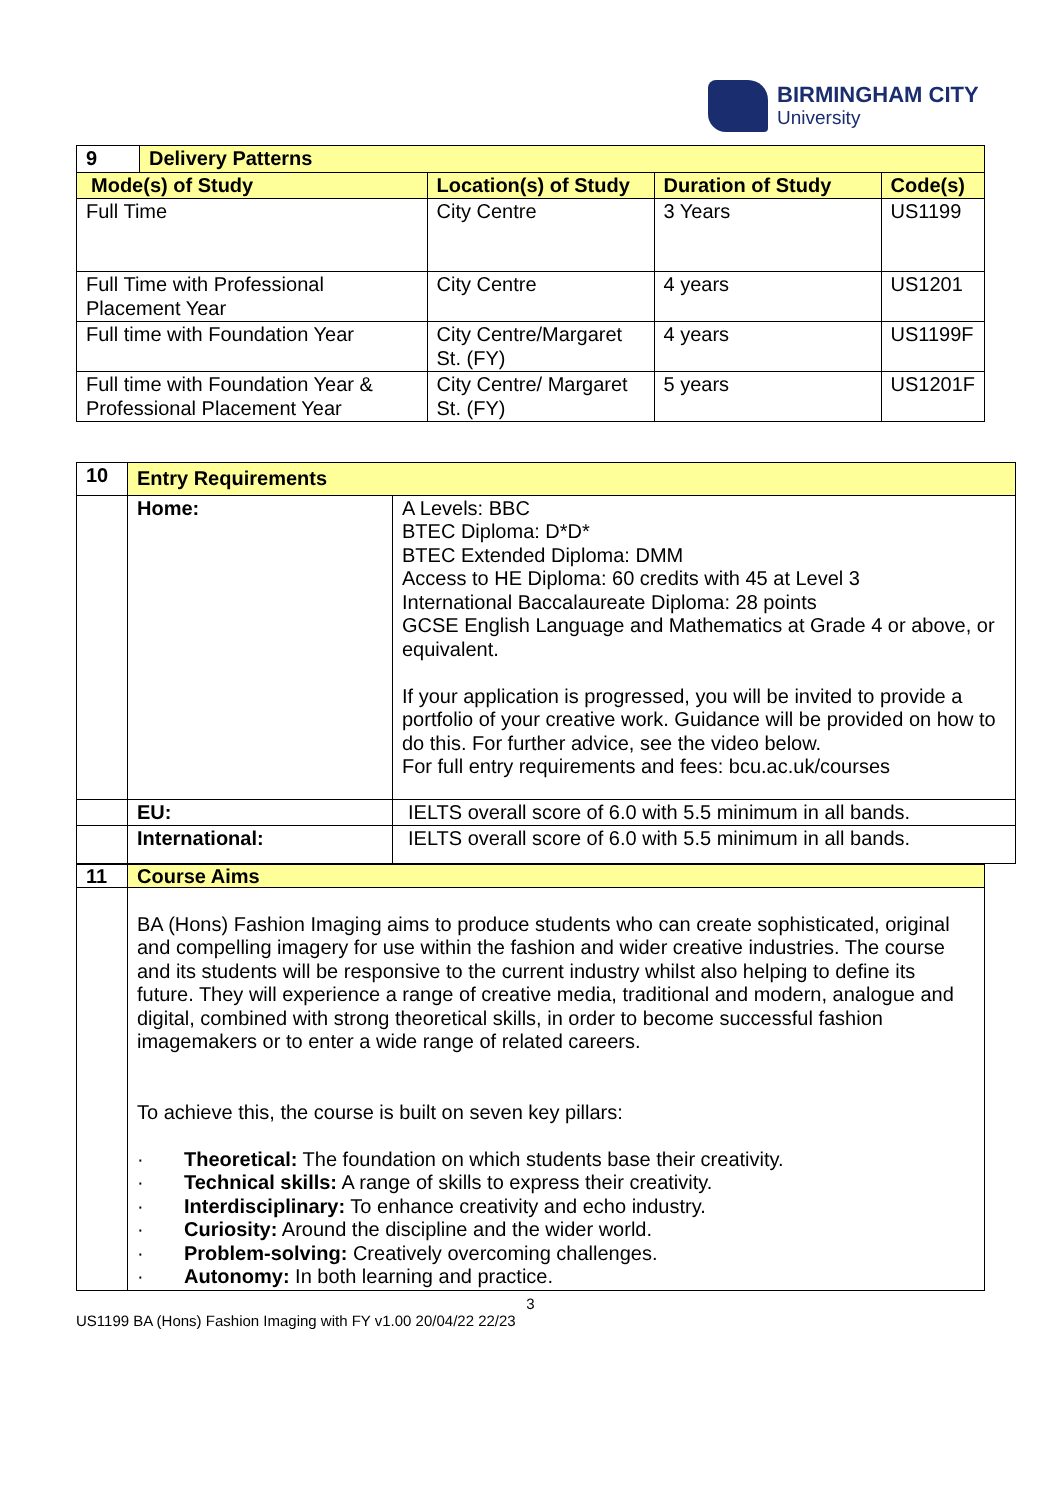BIRMINGHAM CITY
University
| 9 | Delivery Patterns | | | |
| Mode(s) of Study | | Location(s) of Study | Duration of Study | Code(s) |
| Full Time | | City Centre | 3 Years | US1199 |
| Full Time with Professional Placement Year | | City Centre | 4 years | US1201 |
| Full time with Foundation Year | | City Centre/Margaret St. (FY) | 4 years | US1199F |
| Full time with Foundation Year & Professional Placement Year | | City Centre/ Margaret St. (FY) | 5 years | US1201F |
| 10 | Entry Requirements | |
| | Home: | A Levels: BBC BTEC Diploma: D*D* BTEC Extended Diploma: DMM Access to HE Diploma: 60 credits with 45 at Level 3 International Baccalaureate Diploma: 28 points GCSE English Language and Mathematics at Grade 4 or above, or equivalent. If your application is progressed, you will be invited to provide a portfolio of your creative work. Guidance will be provided on how to do this. For further advice, see the video below. For full entry requirements and fees: bcu.ac.uk/courses |
| | EU: | IELTS overall score of 6.0 with 5.5 minimum in all bands. |
| | International: | IELTS overall score of 6.0 with 5.5 minimum in all bands. |
| 11 | Course Aims |
| | BA (Hons) Fashion Imaging aims to produce students who can create sophisticated, original and compelling imagery for use within the fashion and wider creative industries. The course and its students will be responsive to the current industry whilst also helping to define its future. They will experience a range of creative media, traditional and modern, analogue and digital, combined with strong theoretical skills, in order to become successful fashion imagemakers or to enter a wide range of related careers. To achieve this, the course is built on seven key pillars: · Theoretical: The foundation on which students base their creativity. · Technical skills: A range of skills to express their creativity. · Interdisciplinary: To enhance creativity and echo industry. · Curiosity: Around the discipline and the wider world. · Problem-solving: Creatively overcoming challenges. · Autonomy: In both learning and practice. |
3
US1199 BA (Hons) Fashion Imaging with FY v1.00 20/04/22 22/23